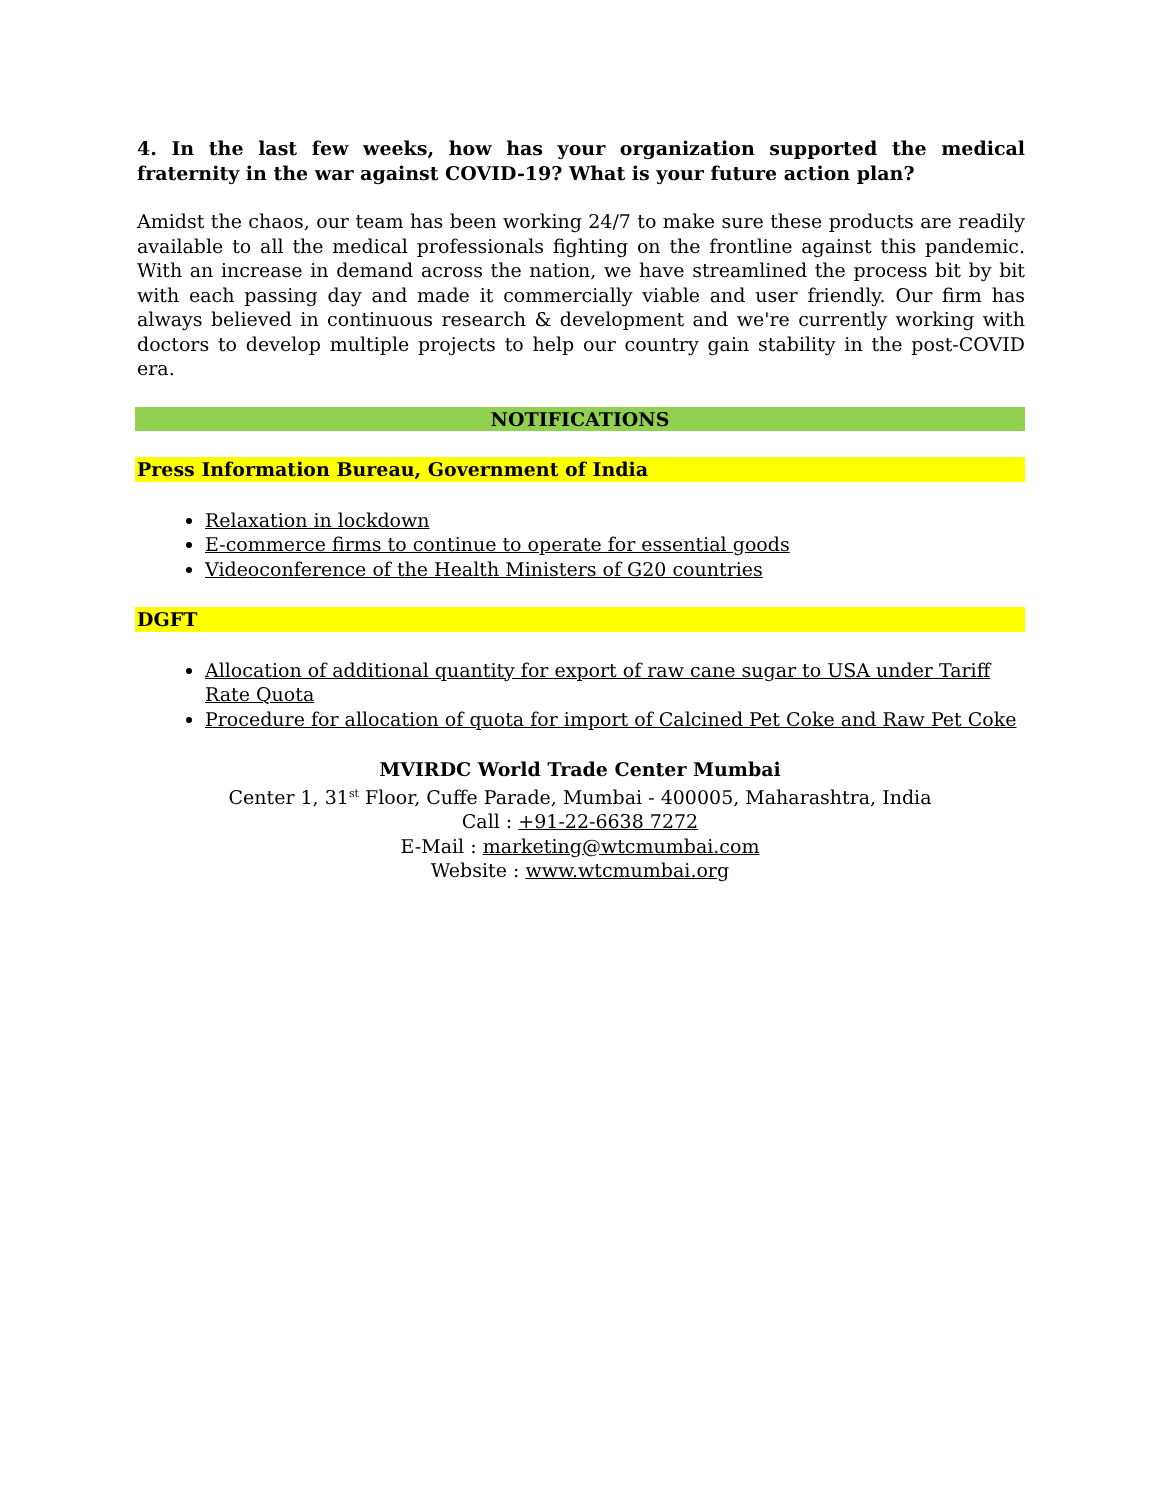4. In the last few weeks, how has your organization supported the medical fraternity in the war against COVID-19? What is your future action plan?
Amidst the chaos, our team has been working 24/7 to make sure these products are readily available to all the medical professionals fighting on the frontline against this pandemic. With an increase in demand across the nation, we have streamlined the process bit by bit with each passing day and made it commercially viable and user friendly. Our firm has always believed in continuous research & development and we're currently working with doctors to develop multiple projects to help our country gain stability in the post-COVID era.
NOTIFICATIONS
Press Information Bureau, Government of India
Relaxation in lockdown
E-commerce firms to continue to operate for essential goods
Videoconference of the Health Ministers of G20 countries
DGFT
Allocation of additional quantity for export of raw cane sugar to USA under Tariff Rate Quota
Procedure for allocation of quota for import of Calcined Pet Coke and Raw Pet Coke
MVIRDC World Trade Center Mumbai
Center 1, 31<sup>st</sup> Floor, Cuffe Parade, Mumbai - 400005, Maharashtra, India
Call : +91-22-6638 7272
E-Mail : marketing@wtcmumbai.com
Website : www.wtcmumbai.org